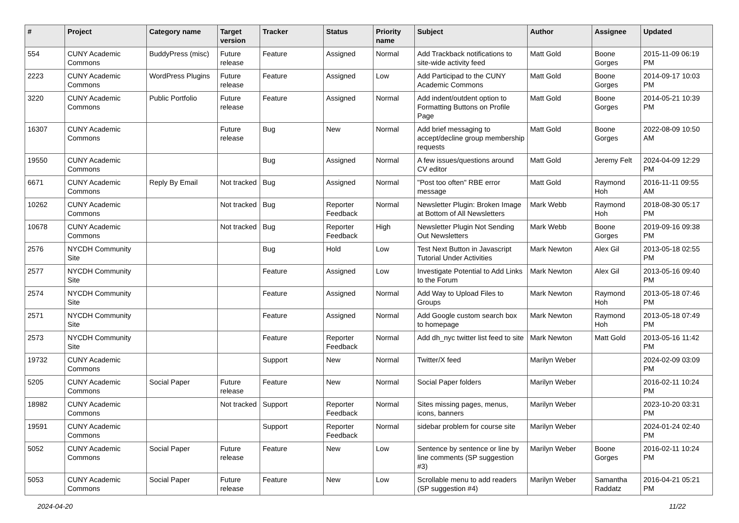| # | Project | Category name | Target version | Tracker | Status | Priority name | Subject | Author | Assignee | Updated |
| --- | --- | --- | --- | --- | --- | --- | --- | --- | --- | --- |
| 554 | CUNY Academic Commons | BuddyPress (misc) | Future release | Feature | Assigned | Normal | Add Trackback notifications to site-wide activity feed | Matt Gold | Boone Gorges | 2015-11-09 06:19 PM |
| 2223 | CUNY Academic Commons | WordPress Plugins | Future release | Feature | Assigned | Low | Add Participad to the CUNY Academic Commons | Matt Gold | Boone Gorges | 2014-09-17 10:03 PM |
| 3220 | CUNY Academic Commons | Public Portfolio | Future release | Feature | Assigned | Normal | Add indent/outdent option to Formatting Buttons on Profile Page | Matt Gold | Boone Gorges | 2014-05-21 10:39 PM |
| 16307 | CUNY Academic Commons | | Future release | Bug | New | Normal | Add brief messaging to accept/decline group membership requests | Matt Gold | Boone Gorges | 2022-08-09 10:50 AM |
| 19550 | CUNY Academic Commons | | | Bug | Assigned | Normal | A few issues/questions around CV editor | Matt Gold | Jeremy Felt | 2024-04-09 12:29 PM |
| 6671 | CUNY Academic Commons | Reply By Email | Not tracked | Bug | Assigned | Normal | "Post too often" RBE error message | Matt Gold | Raymond Hoh | 2016-11-11 09:55 AM |
| 10262 | CUNY Academic Commons | | Not tracked | Bug | Reporter Feedback | Normal | Newsletter Plugin: Broken Image at Bottom of All Newsletters | Mark Webb | Raymond Hoh | 2018-08-30 05:17 PM |
| 10678 | CUNY Academic Commons | | Not tracked | Bug | Reporter Feedback | High | Newsletter Plugin Not Sending Out Newsletters | Mark Webb | Boone Gorges | 2019-09-16 09:38 PM |
| 2576 | NYCDH Community Site | | | Bug | Hold | Low | Test Next Button in Javascript Tutorial Under Activities | Mark Newton | Alex Gil | 2013-05-18 02:55 PM |
| 2577 | NYCDH Community Site | | | Feature | Assigned | Low | Investigate Potential to Add Links to the Forum | Mark Newton | Alex Gil | 2013-05-16 09:40 PM |
| 2574 | NYCDH Community Site | | | Feature | Assigned | Normal | Add Way to Upload Files to Groups | Mark Newton | Raymond Hoh | 2013-05-18 07:46 PM |
| 2571 | NYCDH Community Site | | | Feature | Assigned | Normal | Add Google custom search box to homepage | Mark Newton | Raymond Hoh | 2013-05-18 07:49 PM |
| 2573 | NYCDH Community Site | | | Feature | Reporter Feedback | Normal | Add dh_nyc twitter list feed to site | Mark Newton | Matt Gold | 2013-05-16 11:42 PM |
| 19732 | CUNY Academic Commons | | | Support | New | Normal | Twitter/X feed | Marilyn Weber | | 2024-02-09 03:09 PM |
| 5205 | CUNY Academic Commons | Social Paper | Future release | Feature | New | Normal | Social Paper folders | Marilyn Weber | | 2016-02-11 10:24 PM |
| 18982 | CUNY Academic Commons | | Not tracked | Support | Reporter Feedback | Normal | Sites missing pages, menus, icons, banners | Marilyn Weber | | 2023-10-20 03:31 PM |
| 19591 | CUNY Academic Commons | | | Support | Reporter Feedback | Normal | sidebar problem for course site | Marilyn Weber | | 2024-01-24 02:40 PM |
| 5052 | CUNY Academic Commons | Social Paper | Future release | Feature | New | Low | Sentence by sentence or line by line comments (SP suggestion #3) | Marilyn Weber | Boone Gorges | 2016-02-11 10:24 PM |
| 5053 | CUNY Academic Commons | Social Paper | Future release | Feature | New | Low | Scrollable menu to add readers (SP suggestion #4) | Marilyn Weber | Samantha Raddatz | 2016-04-21 05:21 PM |
2024-04-20 11/22